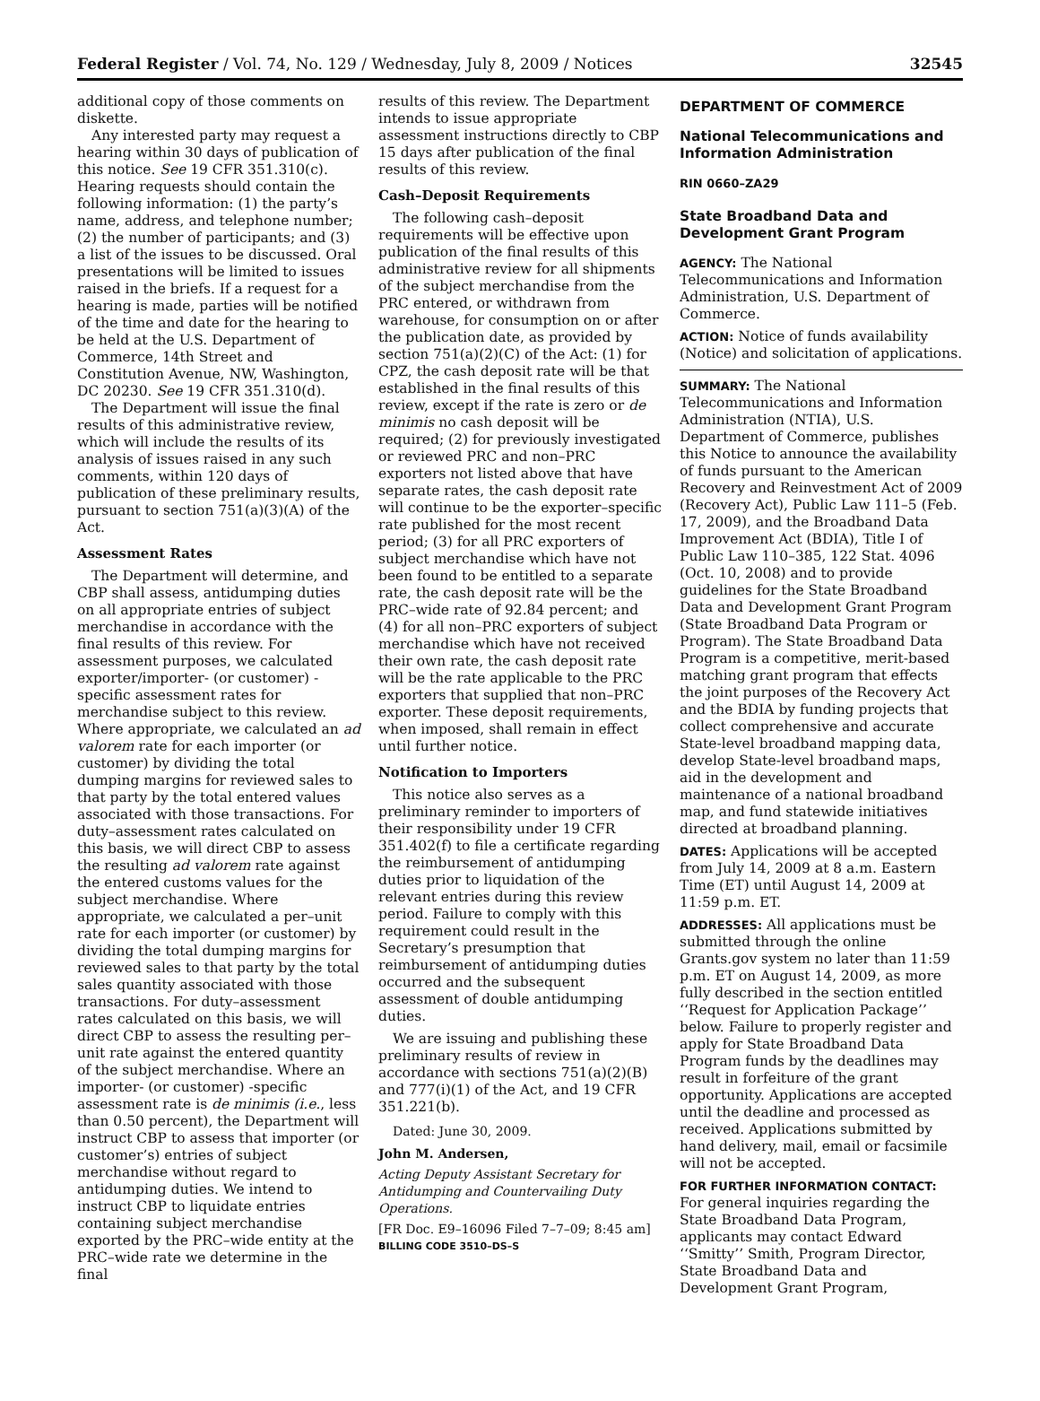Federal Register / Vol. 74, No. 129 / Wednesday, July 8, 2009 / Notices 32545
additional copy of those comments on diskette.
Any interested party may request a hearing within 30 days of publication of this notice. See 19 CFR 351.310(c). Hearing requests should contain the following information: (1) the party’s name, address, and telephone number; (2) the number of participants; and (3) a list of the issues to be discussed. Oral presentations will be limited to issues raised in the briefs. If a request for a hearing is made, parties will be notified of the time and date for the hearing to be held at the U.S. Department of Commerce, 14th Street and Constitution Avenue, NW, Washington, DC 20230. See 19 CFR 351.310(d).
The Department will issue the final results of this administrative review, which will include the results of its analysis of issues raised in any such comments, within 120 days of publication of these preliminary results, pursuant to section 751(a)(3)(A) of the Act.
Assessment Rates
The Department will determine, and CBP shall assess, antidumping duties on all appropriate entries of subject merchandise in accordance with the final results of this review. For assessment purposes, we calculated exporter/importer- (or customer) -specific assessment rates for merchandise subject to this review. Where appropriate, we calculated an ad valorem rate for each importer (or customer) by dividing the total dumping margins for reviewed sales to that party by the total entered values associated with those transactions. For duty–assessment rates calculated on this basis, we will direct CBP to assess the resulting ad valorem rate against the entered customs values for the subject merchandise. Where appropriate, we calculated a per–unit rate for each importer (or customer) by dividing the total dumping margins for reviewed sales to that party by the total sales quantity associated with those transactions. For duty–assessment rates calculated on this basis, we will direct CBP to assess the resulting per–unit rate against the entered quantity of the subject merchandise. Where an importer- (or customer) -specific assessment rate is de minimis (i.e., less than 0.50 percent), the Department will instruct CBP to assess that importer (or customer’s) entries of subject merchandise without regard to antidumping duties. We intend to instruct CBP to liquidate entries containing subject merchandise exported by the PRC–wide entity at the PRC–wide rate we determine in the final
results of this review. The Department intends to issue appropriate assessment instructions directly to CBP 15 days after publication of the final results of this review.
Cash–Deposit Requirements
The following cash–deposit requirements will be effective upon publication of the final results of this administrative review for all shipments of the subject merchandise from the PRC entered, or withdrawn from warehouse, for consumption on or after the publication date, as provided by section 751(a)(2)(C) of the Act: (1) for CPZ, the cash deposit rate will be that established in the final results of this review, except if the rate is zero or de minimis no cash deposit will be required; (2) for previously investigated or reviewed PRC and non–PRC exporters not listed above that have separate rates, the cash deposit rate will continue to be the exporter–specific rate published for the most recent period; (3) for all PRC exporters of subject merchandise which have not been found to be entitled to a separate rate, the cash deposit rate will be the PRC–wide rate of 92.84 percent; and (4) for all non–PRC exporters of subject merchandise which have not received their own rate, the cash deposit rate will be the rate applicable to the PRC exporters that supplied that non–PRC exporter. These deposit requirements, when imposed, shall remain in effect until further notice.
Notification to Importers
This notice also serves as a preliminary reminder to importers of their responsibility under 19 CFR 351.402(f) to file a certificate regarding the reimbursement of antidumping duties prior to liquidation of the relevant entries during this review period. Failure to comply with this requirement could result in the Secretary’s presumption that reimbursement of antidumping duties occurred and the subsequent assessment of double antidumping duties.
We are issuing and publishing these preliminary results of review in accordance with sections 751(a)(2)(B) and 777(i)(1) of the Act, and 19 CFR 351.221(b).
Dated: June 30, 2009.
John M. Andersen,
Acting Deputy Assistant Secretary for Antidumping and Countervailing Duty Operations.
[FR Doc. E9–16096 Filed 7–7–09; 8:45 am]
BILLING CODE 3510–DS–S
DEPARTMENT OF COMMERCE
National Telecommunications and Information Administration
RIN 0660–ZA29
State Broadband Data and Development Grant Program
AGENCY: The National Telecommunications and Information Administration, U.S. Department of Commerce.
ACTION: Notice of funds availability (Notice) and solicitation of applications.
SUMMARY: The National Telecommunications and Information Administration (NTIA), U.S. Department of Commerce, publishes this Notice to announce the availability of funds pursuant to the American Recovery and Reinvestment Act of 2009 (Recovery Act), Public Law 111–5 (Feb. 17, 2009), and the Broadband Data Improvement Act (BDIA), Title I of Public Law 110–385, 122 Stat. 4096 (Oct. 10, 2008) and to provide guidelines for the State Broadband Data and Development Grant Program (State Broadband Data Program or Program). The State Broadband Data Program is a competitive, merit-based matching grant program that effects the joint purposes of the Recovery Act and the BDIA by funding projects that collect comprehensive and accurate State-level broadband mapping data, develop State-level broadband maps, aid in the development and maintenance of a national broadband map, and fund statewide initiatives directed at broadband planning.
DATES: Applications will be accepted from July 14, 2009 at 8 a.m. Eastern Time (ET) until August 14, 2009 at 11:59 p.m. ET.
ADDRESSES: All applications must be submitted through the online Grants.gov system no later than 11:59 p.m. ET on August 14, 2009, as more fully described in the section entitled ‘‘Request for Application Package’’ below. Failure to properly register and apply for State Broadband Data Program funds by the deadlines may result in forfeiture of the grant opportunity. Applications are accepted until the deadline and processed as received. Applications submitted by hand delivery, mail, email or facsimile will not be accepted.
FOR FURTHER INFORMATION CONTACT: For general inquiries regarding the State Broadband Data Program, applicants may contact Edward ‘‘Smitty’’ Smith, Program Director, State Broadband Data and Development Grant Program,